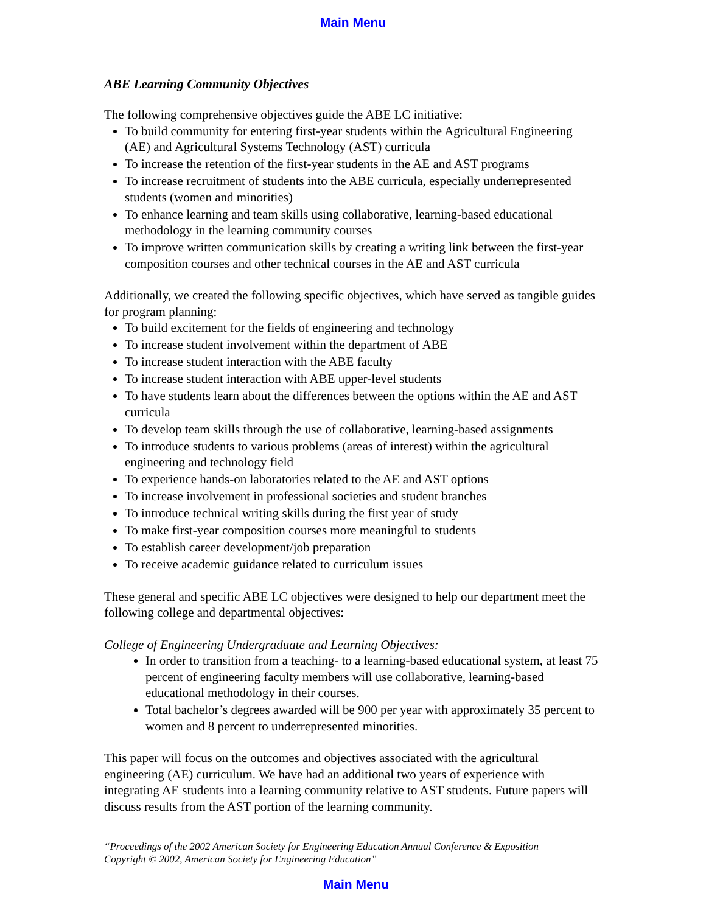Main Menu
ABE Learning Community Objectives
The following comprehensive objectives guide the ABE LC initiative:
To build community for entering first-year students within the Agricultural Engineering (AE) and Agricultural Systems Technology (AST) curricula
To increase the retention of the first-year students in the AE and AST programs
To increase recruitment of students into the ABE curricula, especially underrepresented students (women and minorities)
To enhance learning and team skills using collaborative, learning-based educational methodology in the learning community courses
To improve written communication skills by creating a writing link between the first-year composition courses and other technical courses in the AE and AST curricula
Additionally, we created the following specific objectives, which have served as tangible guides for program planning:
To build excitement for the fields of engineering and technology
To increase student involvement within the department of ABE
To increase student interaction with the ABE faculty
To increase student interaction with ABE upper-level students
To have students learn about the differences between the options within the AE and AST curricula
To develop team skills through the use of collaborative, learning-based assignments
To introduce students to various problems (areas of interest) within the agricultural engineering and technology field
To experience hands-on laboratories related to the AE and AST options
To increase involvement in professional societies and student branches
To introduce technical writing skills during the first year of study
To make first-year composition courses more meaningful to students
To establish career development/job preparation
To receive academic guidance related to curriculum issues
These general and specific ABE LC objectives were designed to help our department meet the following college and departmental objectives:
College of Engineering Undergraduate and Learning Objectives:
In order to transition from a teaching- to a learning-based educational system, at least 75 percent of engineering faculty members will use collaborative, learning-based educational methodology in their courses.
Total bachelor’s degrees awarded will be 900 per year with approximately 35 percent to women and 8 percent to underrepresented minorities.
This paper will focus on the outcomes and objectives associated with the agricultural engineering (AE) curriculum. We have had an additional two years of experience with integrating AE students into a learning community relative to AST students. Future papers will discuss results from the AST portion of the learning community.
“Proceedings of the 2002 American Society for Engineering Education Annual Conference & Exposition
Copyright © 2002, American Society for Engineering Education”
Main Menu